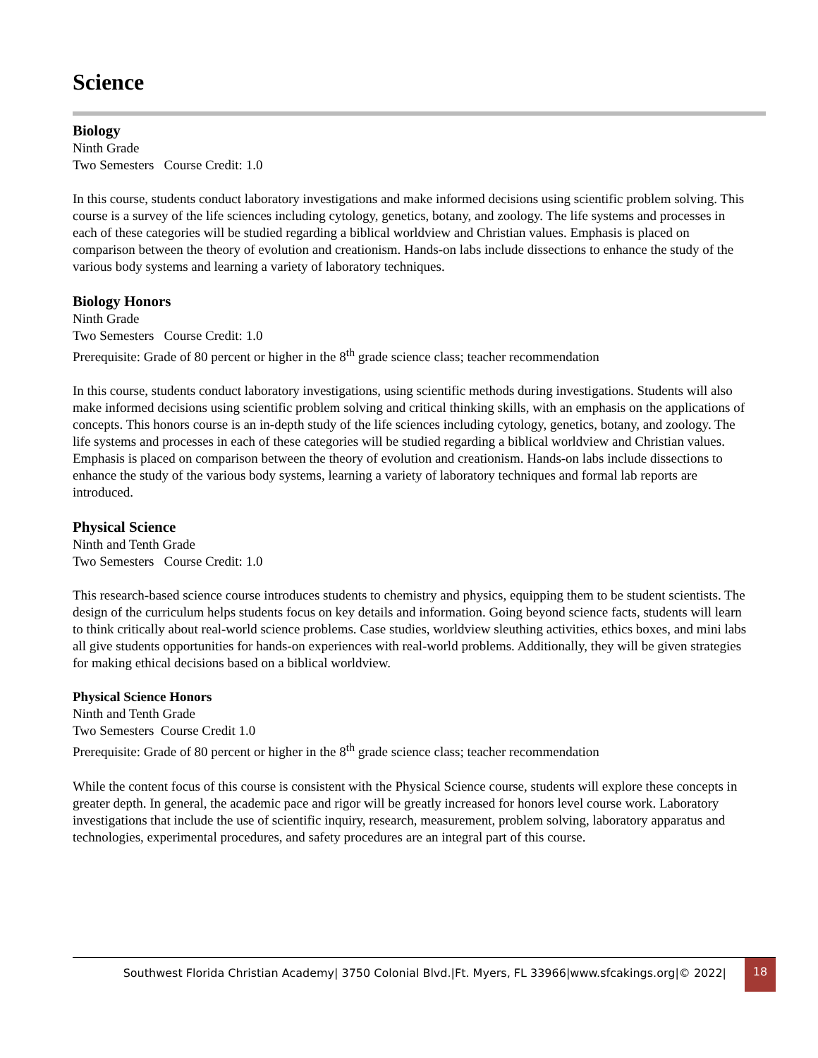Science
Biology
Ninth Grade
Two Semesters Course Credit: 1.0
In this course, students conduct laboratory investigations and make informed decisions using scientific problem solving. This course is a survey of the life sciences including cytology, genetics, botany, and zoology. The life systems and processes in each of these categories will be studied regarding a biblical worldview and Christian values. Emphasis is placed on comparison between the theory of evolution and creationism. Hands-on labs include dissections to enhance the study of the various body systems and learning a variety of laboratory techniques.
Biology Honors
Ninth Grade
Two Semesters Course Credit: 1.0
Prerequisite: Grade of 80 percent or higher in the 8<sup>th</sup> grade science class; teacher recommendation
In this course, students conduct laboratory investigations, using scientific methods during investigations. Students will also make informed decisions using scientific problem solving and critical thinking skills, with an emphasis on the applications of concepts. This honors course is an in-depth study of the life sciences including cytology, genetics, botany, and zoology. The life systems and processes in each of these categories will be studied regarding a biblical worldview and Christian values. Emphasis is placed on comparison between the theory of evolution and creationism. Hands-on labs include dissections to enhance the study of the various body systems, learning a variety of laboratory techniques and formal lab reports are introduced.
Physical Science
Ninth and Tenth Grade
Two Semesters Course Credit: 1.0
This research-based science course introduces students to chemistry and physics, equipping them to be student scientists. The design of the curriculum helps students focus on key details and information. Going beyond science facts, students will learn to think critically about real-world science problems. Case studies, worldview sleuthing activities, ethics boxes, and mini labs all give students opportunities for hands-on experiences with real-world problems. Additionally, they will be given strategies for making ethical decisions based on a biblical worldview.
Physical Science Honors
Ninth and Tenth Grade
Two Semesters Course Credit 1.0
Prerequisite: Grade of 80 percent or higher in the 8<sup>th</sup> grade science class; teacher recommendation
While the content focus of this course is consistent with the Physical Science course, students will explore these concepts in greater depth. In general, the academic pace and rigor will be greatly increased for honors level course work. Laboratory investigations that include the use of scientific inquiry, research, measurement, problem solving, laboratory apparatus and technologies, experimental procedures, and safety procedures are an integral part of this course.
Southwest Florida Christian Academy| 3750 Colonial Blvd.|Ft. Myers, FL 33966|www.sfcakings.org|© 2022|
18